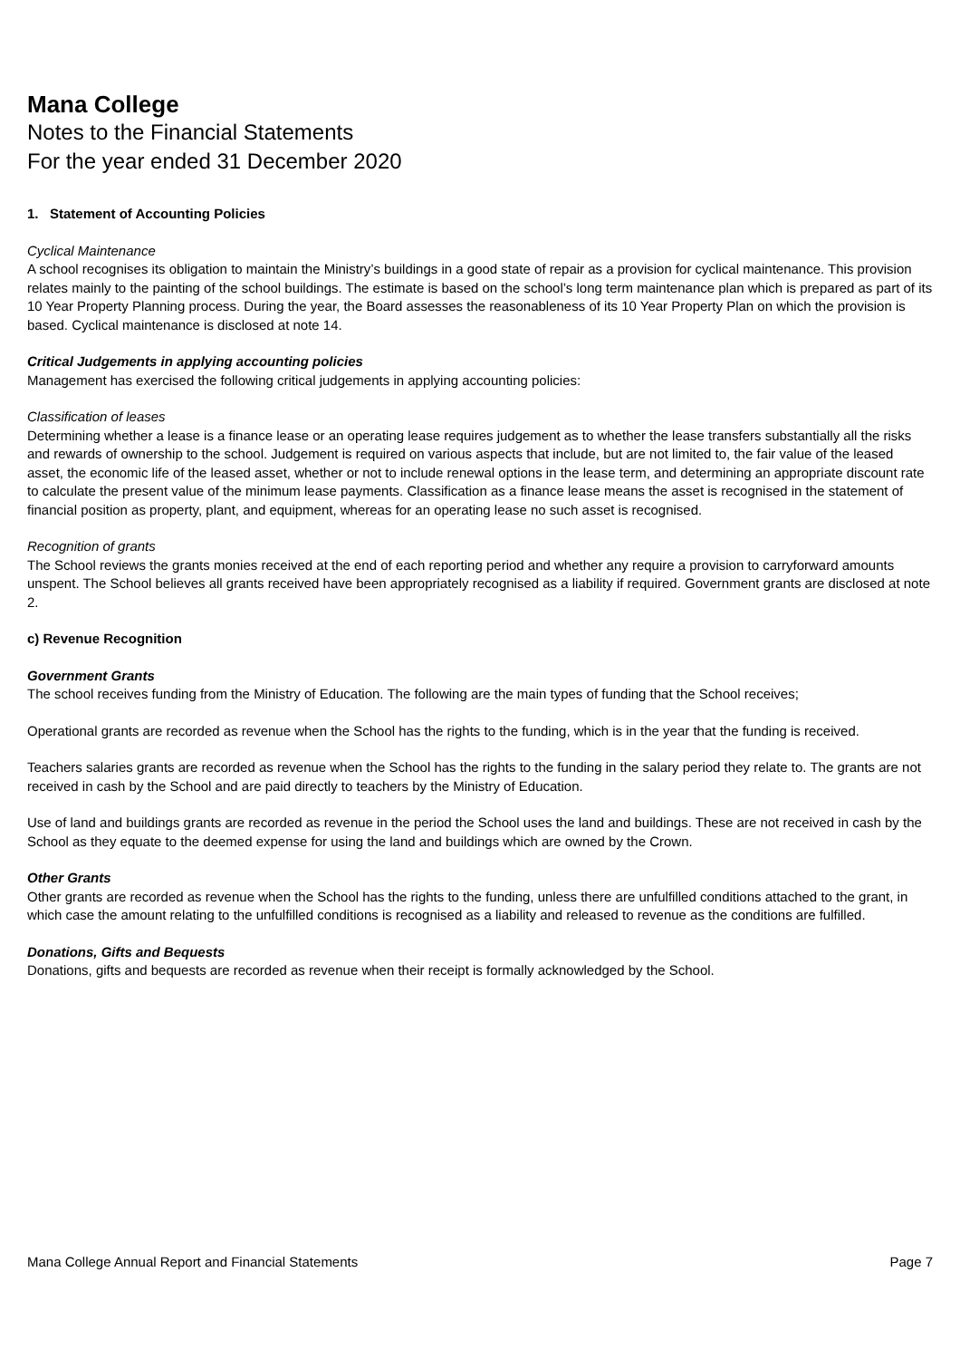Mana College
Notes to the Financial Statements
For the year ended 31 December 2020
1. Statement of Accounting Policies
Cyclical Maintenance
A school recognises its obligation to maintain the Ministry’s buildings in a good state of repair as a provision for cyclical maintenance. This provision relates mainly to the painting of the school buildings. The estimate is based on the school’s long term maintenance plan which is prepared as part of its 10 Year Property Planning process. During the year, the Board assesses the reasonableness of its 10 Year Property Plan on which the provision is based. Cyclical maintenance is disclosed at note 14.
Critical Judgements in applying accounting policies
Management has exercised the following critical judgements in applying accounting policies:
Classification of leases
Determining whether a lease is a finance lease or an operating lease requires judgement as to whether the lease transfers substantially all the risks and rewards of ownership to the school. Judgement is required on various aspects that include, but are not limited to, the fair value of the leased asset, the economic life of the leased asset, whether or not to include renewal options in the lease term, and determining an appropriate discount rate to calculate the present value of the minimum lease payments. Classification as a finance lease means the asset is recognised in the statement of financial position as property, plant, and equipment, whereas for an operating lease no such asset is recognised.
Recognition of grants
The School reviews the grants monies received at the end of each reporting period and whether any require a provision to carryforward amounts unspent. The School believes all grants received have been appropriately recognised as a liability if required. Government grants are disclosed at note 2.
c) Revenue Recognition
Government Grants
The school receives funding from the Ministry of Education. The following are the main types of funding that the School receives;
Operational grants are recorded as revenue when the School has the rights to the funding, which is in the year that the funding is received.
Teachers salaries grants are recorded as revenue when the School has the rights to the funding in the salary period they relate to. The grants are not received in cash by the School and are paid directly to teachers by the Ministry of Education.
Use of land and buildings grants are recorded as revenue in the period the School uses the land and buildings. These are not received in cash by the School as they equate to the deemed expense for using the land and buildings which are owned by the Crown.
Other Grants
Other grants are recorded as revenue when the School has the rights to the funding, unless there are unfulfilled conditions attached to the grant, in which case the amount relating to the unfulfilled conditions is recognised as a liability and released to revenue as the conditions are fulfilled.
Donations, Gifts and Bequests
Donations, gifts and bequests are recorded as revenue when their receipt is formally acknowledged by the School.
Mana College Annual Report and Financial Statements Page 7